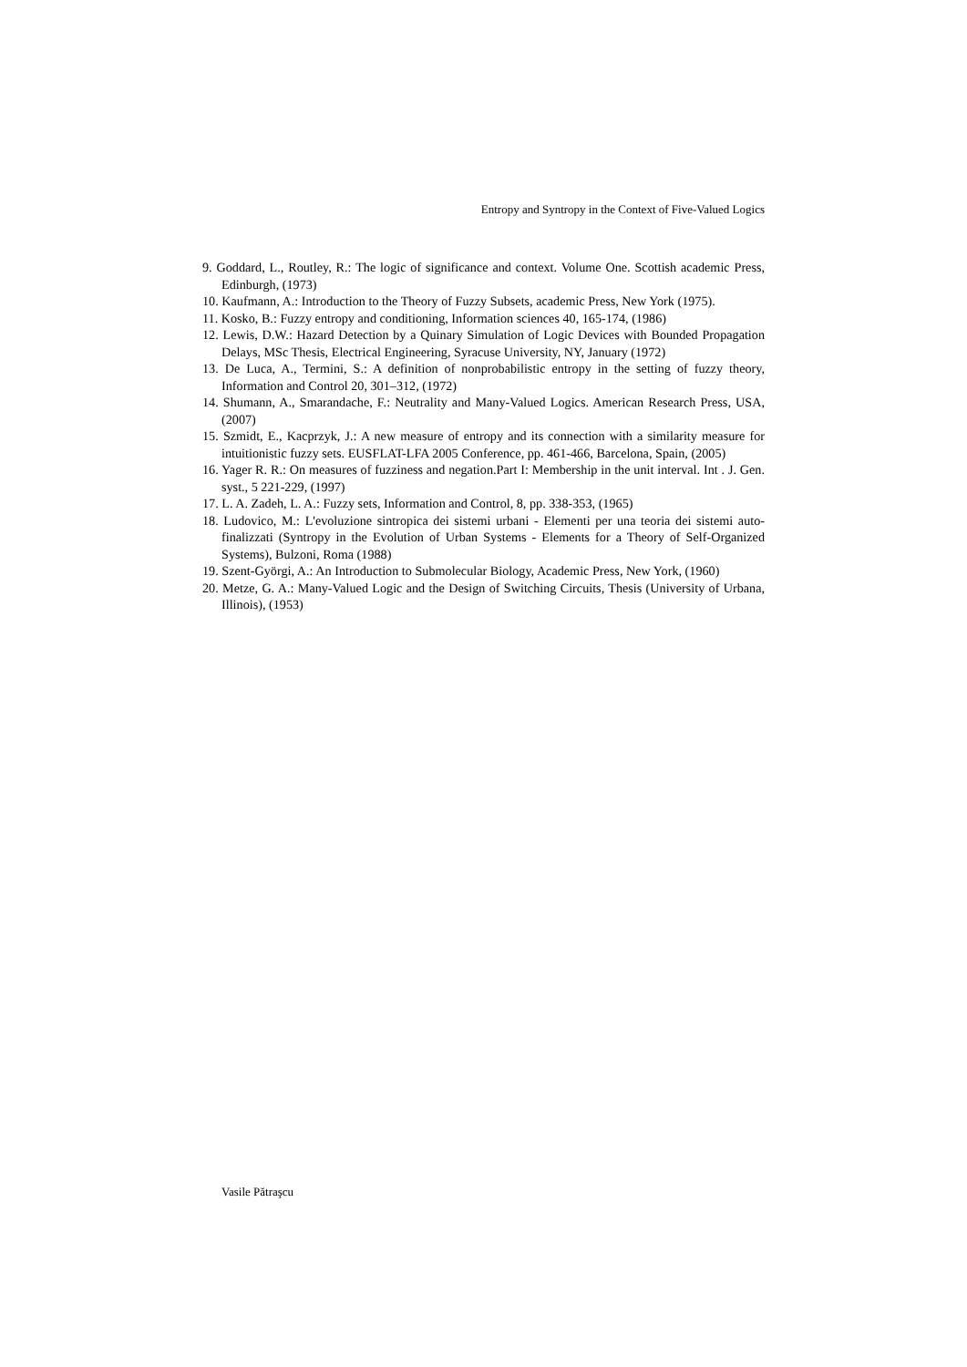Entropy and Syntropy in the Context of Five-Valued Logics
9. Goddard, L., Routley, R.: The logic of significance and context. Volume One. Scottish academic Press, Edinburgh, (1973)
10. Kaufmann, A.: Introduction to the Theory of Fuzzy Subsets, academic Press, New York (1975).
11. Kosko, B.: Fuzzy entropy and conditioning, Information sciences 40, 165-174, (1986)
12. Lewis, D.W.: Hazard Detection by a Quinary Simulation of Logic Devices with Bounded Propagation Delays, MSc Thesis, Electrical Engineering, Syracuse University, NY, January (1972)
13. De Luca, A., Termini, S.: A definition of nonprobabilistic entropy in the setting of fuzzy theory, Information and Control 20, 301–312, (1972)
14. Shumann, A., Smarandache, F.: Neutrality and Many-Valued Logics. American Research Press, USA, (2007)
15. Szmidt, E., Kacprzyk, J.: A new measure of entropy and its connection with a similarity measure for intuitionistic fuzzy sets. EUSFLAT-LFA 2005 Conference, pp. 461-466, Barcelona, Spain, (2005)
16. Yager R. R.: On measures of fuzziness and negation.Part I: Membership in the unit interval. Int . J. Gen. syst., 5 221-229, (1997)
17. L. A. Zadeh, L. A.: Fuzzy sets, Information and Control, 8, pp. 338-353, (1965)
18. Ludovico, M.: L'evoluzione sintropica dei sistemi urbani - Elementi per una teoria dei sistemi auto-finalizzati (Syntropy in the Evolution of Urban Systems - Elements for a Theory of Self-Organized Systems), Bulzoni, Roma (1988)
19. Szent-Györgi, A.: An Introduction to Submolecular Biology, Academic Press, New York, (1960)
20. Metze, G. A.: Many-Valued Logic and the Design of Switching Circuits, Thesis (University of Urbana, Illinois), (1953)
Vasile Pătraşcu